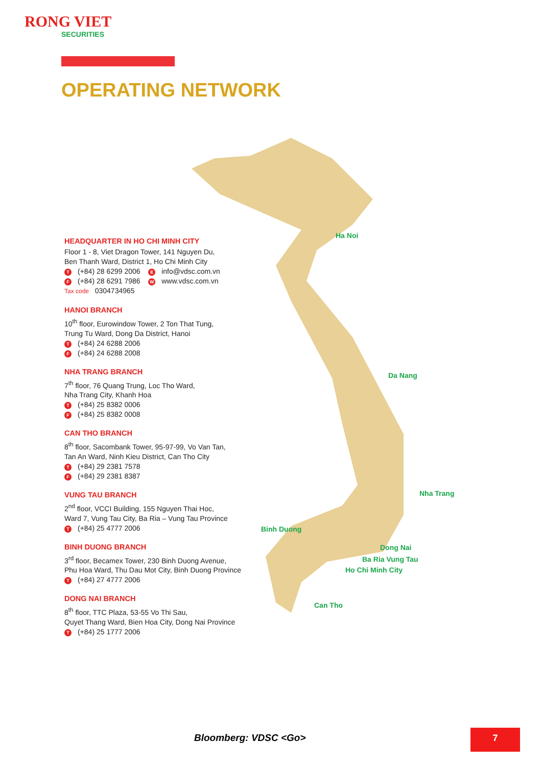RONG VIET
SECURITIES
OPERATING NETWORK
Ha Noi
Da Nang
Nha Trang
Binh Duong
Dong Nai
Ba Ria Vung Tau
Ho Chi Minh City
Can Tho
HEADQUARTER IN HO CHI MINH CITY
Floor 1 - 8, Viet Dragon Tower, 141 Nguyen Du,
Ben Thanh Ward, District 1, Ho Chi Minh City
T (+84) 28 6299 2006 E info@vdsc.com.vn
F (+84) 28 6291 7986 W www.vdsc.com.vn
Tax code 0304734965
HANOI BRANCH
10<sup>th</sup> floor, Eurowindow Tower, 2 Ton That Tung,
Trung Tu Ward, Dong Da District, Hanoi
T (+84) 24 6288 2006
F (+84) 24 6288 2008
NHA TRANG BRANCH
7<sup>th</sup> floor, 76 Quang Trung, Loc Tho Ward,
Nha Trang City, Khanh Hoa
T (+84) 25 8382 0006
F (+84) 25 8382 0008
CAN THO BRANCH
8<sup>th</sup> floor, Sacombank Tower, 95-97-99, Vo Van Tan,
Tan An Ward, Ninh Kieu District, Can Tho City
T (+84) 29 2381 7578
F (+84) 29 2381 8387
VUNG TAU BRANCH
2<sup>nd</sup> floor, VCCI Building, 155 Nguyen Thai Hoc,
Ward 7, Vung Tau City, Ba Ria – Vung Tau Province
T (+84) 25 4777 2006
BINH DUONG BRANCH
3<sup>rd</sup> floor, Becamex Tower, 230 Binh Duong Avenue,
Phu Hoa Ward, Thu Dau Mot City, Binh Duong Province
T (+84) 27 4777 2006
DONG NAI BRANCH
8<sup>th</sup> floor, TTC Plaza, 53-55 Vo Thi Sau,
Quyet Thang Ward, Bien Hoa City, Dong Nai Province
T (+84) 25 1777 2006
Bloomberg: VDSC <Go> 7